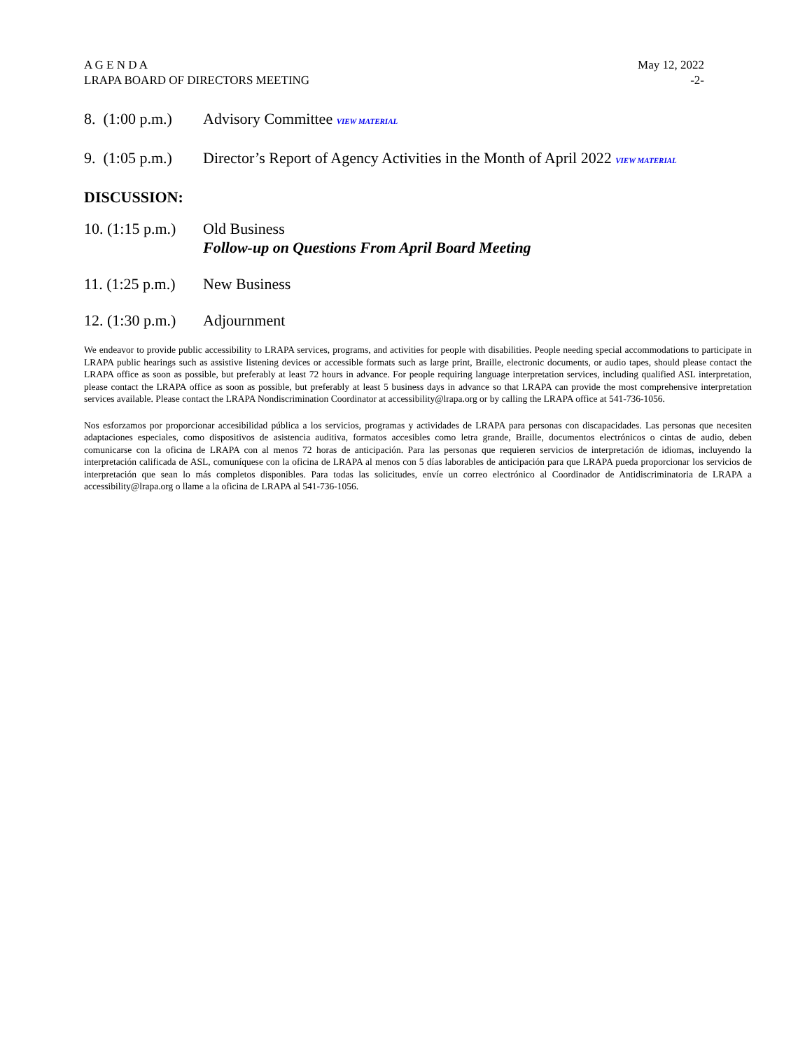A G E N D A
LRAPA BOARD OF DIRECTORS MEETING
May 12, 2022
-2-
8. (1:00 p.m.)
Advisory Committee VIEW MATERIAL
9. (1:05 p.m.)
Director’s Report of Agency Activities in the Month of April 2022 VIEW MATERIAL
DISCUSSION:
10. (1:15 p.m.)
Old Business
Follow-up on Questions From April Board Meeting
11. (1:25 p.m.)
New Business
12. (1:30 p.m.)
Adjournment
We endeavor to provide public accessibility to LRAPA services, programs, and activities for people with disabilities. People needing special accommodations to participate in LRAPA public hearings such as assistive listening devices or accessible formats such as large print, Braille, electronic documents, or audio tapes, should please contact the LRAPA office as soon as possible, but preferably at least 72 hours in advance. For people requiring language interpretation services, including qualified ASL interpretation, please contact the LRAPA office as soon as possible, but preferably at least 5 business days in advance so that LRAPA can provide the most comprehensive interpretation services available. Please contact the LRAPA Nondiscrimination Coordinator at accessibility@lrapa.org or by calling the LRAPA office at 541-736-1056.
Nos esforzamos por proporcionar accesibilidad pública a los servicios, programas y actividades de LRAPA para personas con discapacidades. Las personas que necesiten adaptaciones especiales, como dispositivos de asistencia auditiva, formatos accesibles como letra grande, Braille, documentos electrónicos o cintas de audio, deben comunicarse con la oficina de LRAPA con al menos 72 horas de anticipación. Para las personas que requieren servicios de interpretación de idiomas, incluyendo la interpretación calificada de ASL, comuníquese con la oficina de LRAPA al menos con 5 días laborables de anticipación para que LRAPA pueda proporcionar los servicios de interpretación que sean lo más completos disponibles. Para todas las solicitudes, envíe un correo electrónico al Coordinador de Antidiscriminatoria de LRAPA a accessibility@lrapa.org o llame a la oficina de LRAPA al 541-736-1056.